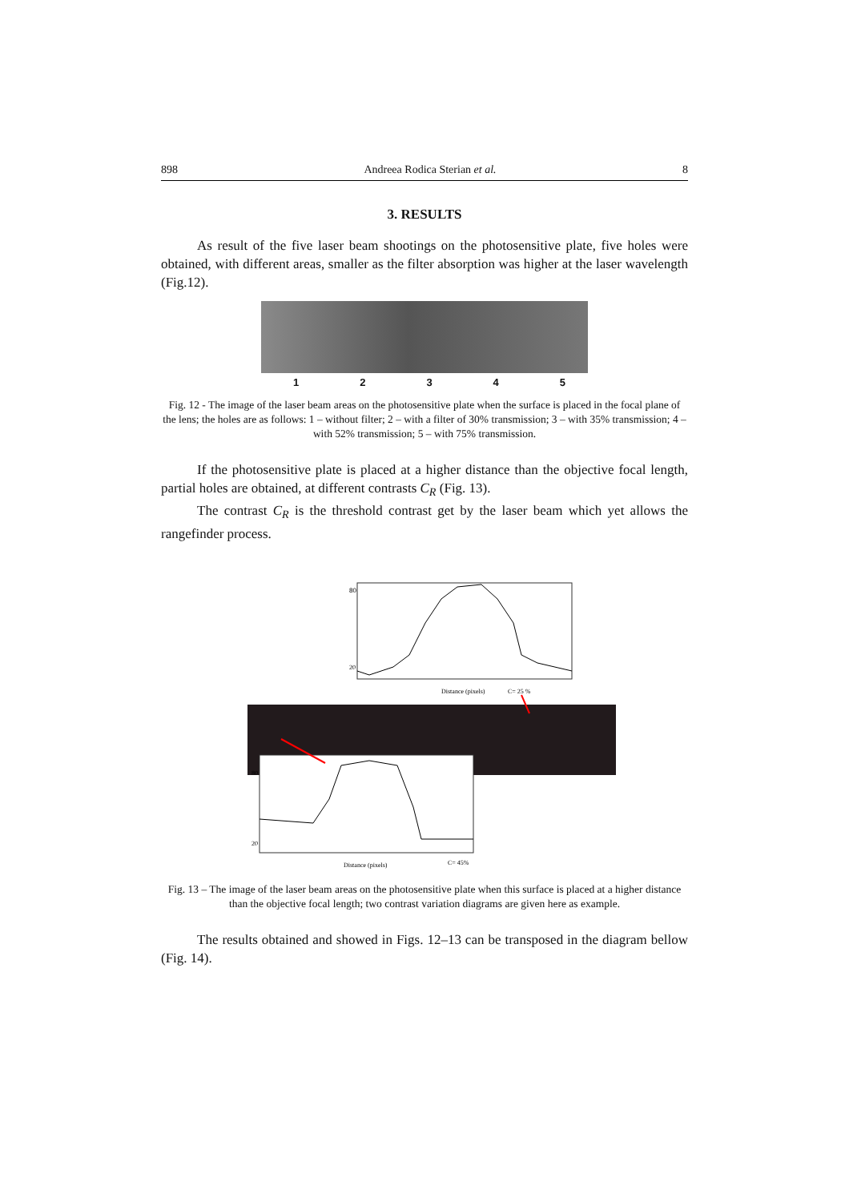898 Andreea Rodica Sterian et al. 8
3. RESULTS
As result of the five laser beam shootings on the photosensitive plate, five holes were obtained, with different areas, smaller as the filter absorption was higher at the laser wavelength (Fig.12).
12345
Fig. 12 - The image of the laser beam areas on the photosensitive plate when the surface is placed in the focal plane of the lens; the holes are as follows: 1 – without filter; 2 – with a filter of 30% transmission; 3 – with 35% transmission; 4 – with 52% transmission; 5 – with 75% transmission.
If the photosensitive plate is placed at a higher distance than the objective focal length, partial holes are obtained, at different contrasts C<sub>R</sub> (Fig. 13).
The contrast C<sub>R</sub> is the threshold contrast get by the laser beam which yet allows the rangefinder process.
80
20
Distance (pixels)
C= 25 %
80
20
Distance (pixels)
C= 45%
Fig. 13 – The image of the laser beam areas on the photosensitive plate when this surface is placed at a higher distance than the objective focal length; two contrast variation diagrams are given here as example.
The results obtained and showed in Figs. 12–13 can be transposed in the diagram bellow (Fig. 14).